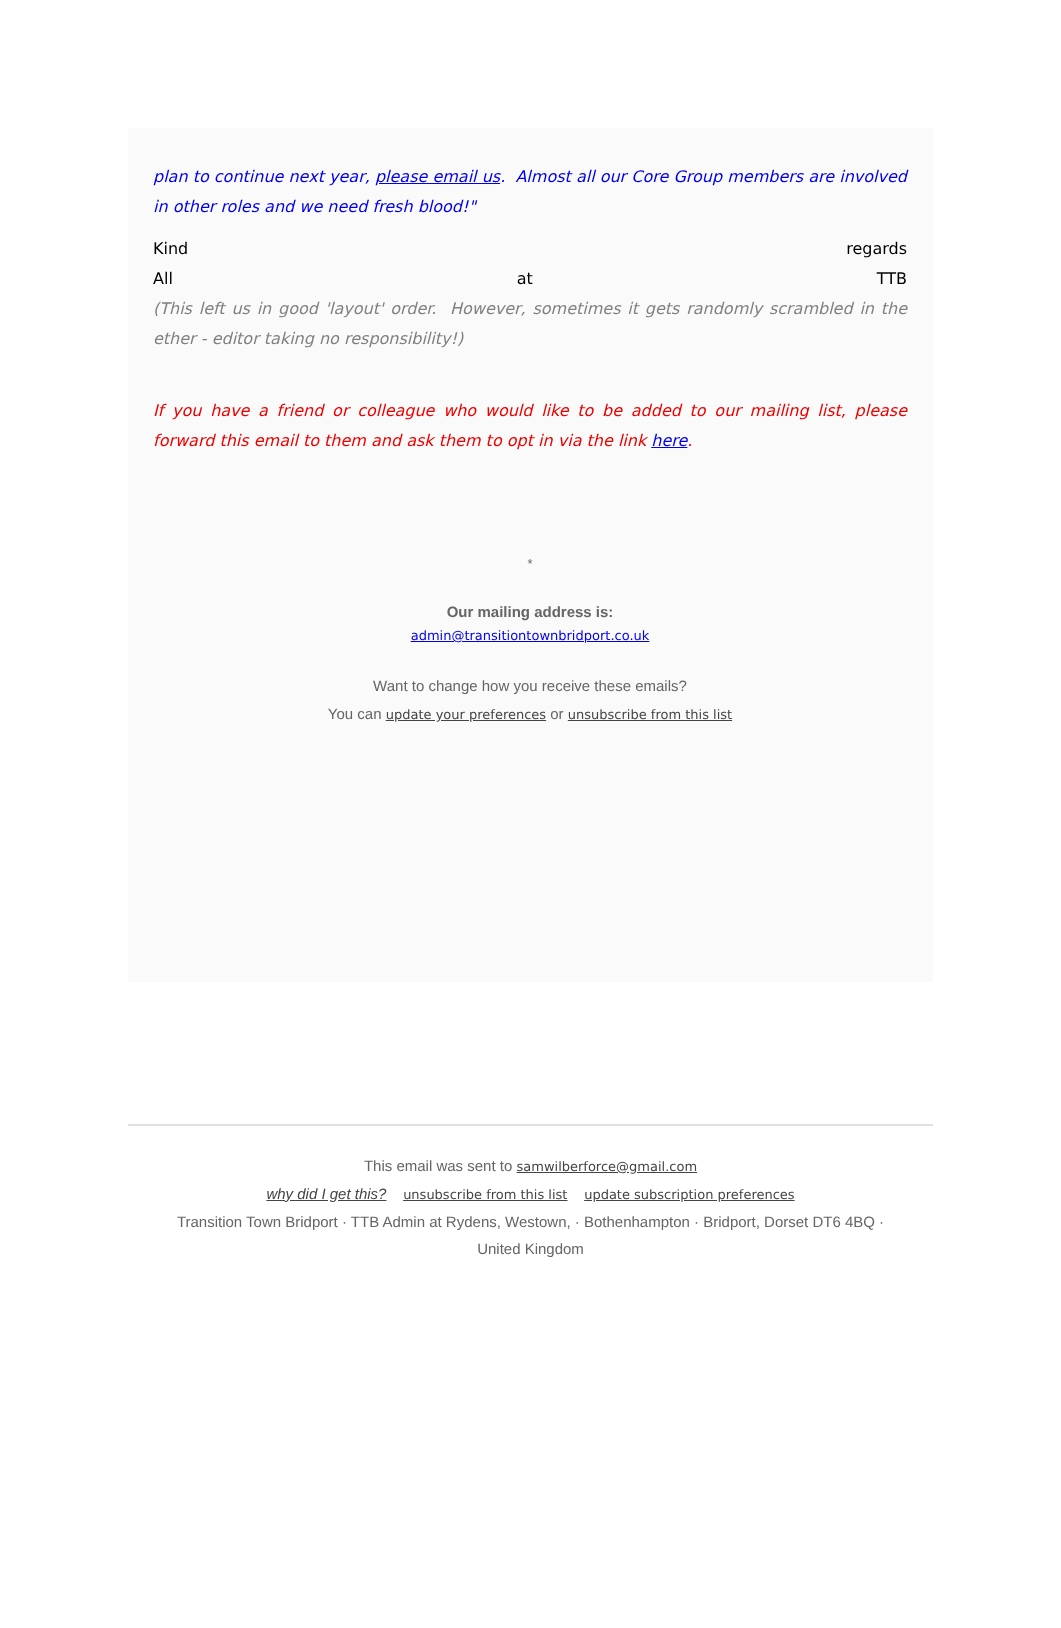plan to continue next year, please email us. Almost all our Core Group members are involved in other roles and we need fresh blood!"
Kind regards
All at TTB
(This left us in good 'layout' order. However, sometimes it gets randomly scrambled in the ether - editor taking no responsibility!)
If you have a friend or colleague who would like to be added to our mailing list, please forward this email to them and ask them to opt in via the link here.
*
Our mailing address is:
admin@transitiontownbridport.co.uk
Want to change how you receive these emails?
You can update your preferences or unsubscribe from this list
This email was sent to samwilberforce@gmail.com
why did I get this? unsubscribe from this list update subscription preferences
Transition Town Bridport · TTB Admin at Rydens, Westown, · Bothenhampton · Bridport, Dorset DT6 4BQ ·
United Kingdom